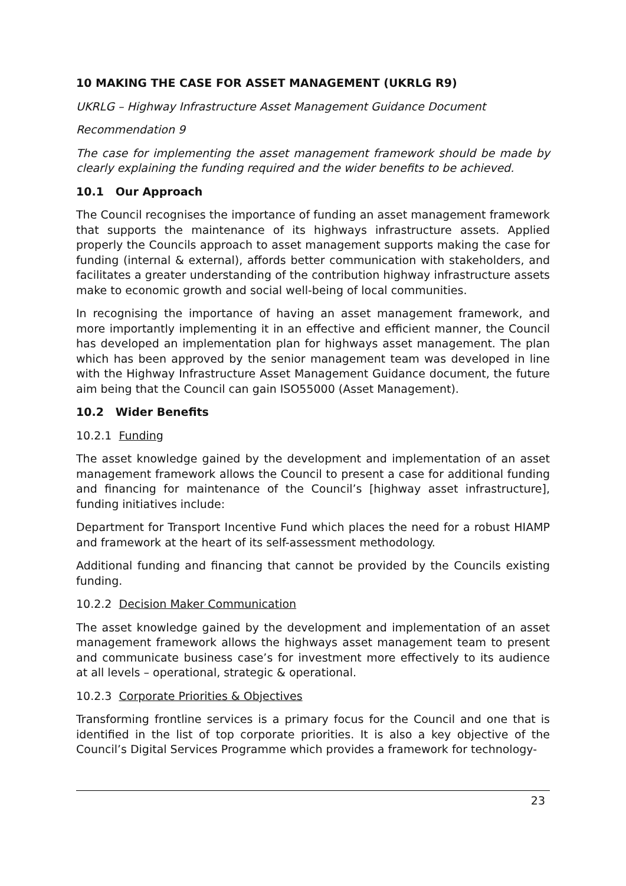10 MAKING THE CASE FOR ASSET MANAGEMENT (UKRLG R9)
UKRLG – Highway Infrastructure Asset Management Guidance Document
Recommendation 9
The case for implementing the asset management framework should be made by clearly explaining the funding required and the wider benefits to be achieved.
10.1 Our Approach
The Council recognises the importance of funding an asset management framework that supports the maintenance of its highways infrastructure assets. Applied properly the Councils approach to asset management supports making the case for funding (internal & external), affords better communication with stakeholders, and facilitates a greater understanding of the contribution highway infrastructure assets make to economic growth and social well-being of local communities.
In recognising the importance of having an asset management framework, and more importantly implementing it in an effective and efficient manner, the Council has developed an implementation plan for highways asset management. The plan which has been approved by the senior management team was developed in line with the Highway Infrastructure Asset Management Guidance document, the future aim being that the Council can gain ISO55000 (Asset Management).
10.2 Wider Benefits
10.2.1 Funding
The asset knowledge gained by the development and implementation of an asset management framework allows the Council to present a case for additional funding and financing for maintenance of the Council’s [highway asset infrastructure], funding initiatives include:
Department for Transport Incentive Fund which places the need for a robust HIAMP and framework at the heart of its self-assessment methodology.
Additional funding and financing that cannot be provided by the Councils existing funding.
10.2.2 Decision Maker Communication
The asset knowledge gained by the development and implementation of an asset management framework allows the highways asset management team to present and communicate business case’s for investment more effectively to its audience at all levels – operational, strategic & operational.
10.2.3 Corporate Priorities & Objectives
Transforming frontline services is a primary focus for the Council and one that is identified in the list of top corporate priorities. It is also a key objective of the Council’s Digital Services Programme which provides a framework for technology-
23